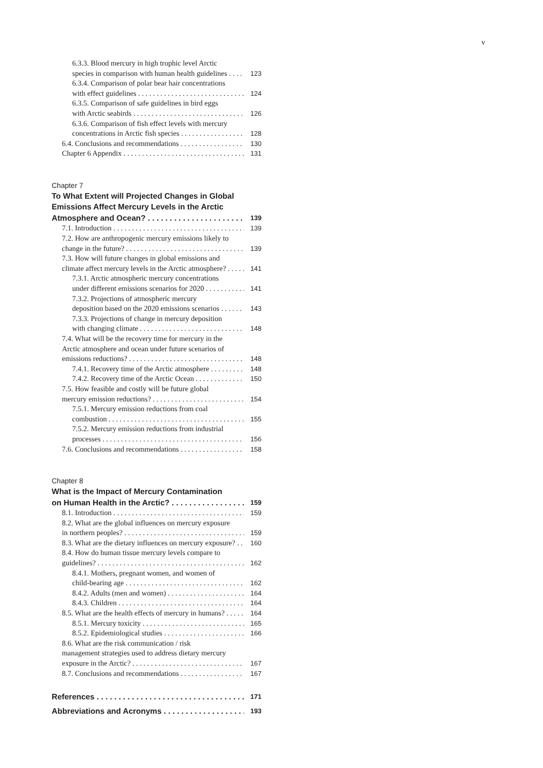v
6.3.3. Blood mercury in high trophic level Arctic
species in comparison with human health guidelines 123
6.3.4. Comparison of polar bear hair concentrations
with effect guidelines 124
6.3.5. Comparison of safe guidelines in bird eggs
with Arctic seabirds 126
6.3.6. Comparison of fish effect levels with mercury
concentrations in Arctic fish species 128
6.4. Conclusions and recommendations 130
Chapter 6 Appendix 131
Chapter 7
To What Extent will Projected Changes in Global
Emissions Affect Mercury Levels in the Arctic
Atmosphere and Ocean? 139
7.1. Introduction 139
7.2. How are anthropogenic mercury emissions likely to
change in the future? 139
7.3. How will future changes in global emissions and
climate affect mercury levels in the Arctic atmosphere? 141
7.3.1. Arctic atmospheric mercury concentrations
under different emissions scenarios for 2020 141
7.3.2. Projections of atmospheric mercury
deposition based on the 2020 emissions scenarios 143
7.3.3. Projections of change in mercury deposition
with changing climate 148
7.4. What will be the recovery time for mercury in the
Arctic atmosphere and ocean under future scenarios of
emissions reductions? 148
7.4.1. Recovery time of the Arctic atmosphere 148
7.4.2. Recovery time of the Arctic Ocean 150
7.5. How feasible and costly will be future global
mercury emission reductions? 154
7.5.1. Mercury emission reductions from coal
combustion 155
7.5.2. Mercury emission reductions from industrial
processes 156
7.6. Conclusions and recommendations 158
Chapter 8
What is the Impact of Mercury Contamination
on Human Health in the Arctic? 159
8.1. Introduction 159
8.2. What are the global influences on mercury exposure
in northern peoples? 159
8.3. What are the dietary influences on mercury exposure? 160
8.4. How do human tissue mercury levels compare to
guidelines? 162
8.4.1. Mothers, pregnant women, and women of
child-bearing age 162
8.4.2. Adults (men and women) 164
8.4.3. Children 164
8.5. What are the health effects of mercury in humans? 164
8.5.1. Mercury toxicity 165
8.5.2. Epidemiological studies 166
8.6. What are the risk communication / risk
management strategies used to address dietary mercury
exposure in the Arctic? 167
8.7. Conclusions and recommendations 167
References 171
Abbreviations and Acronyms 193